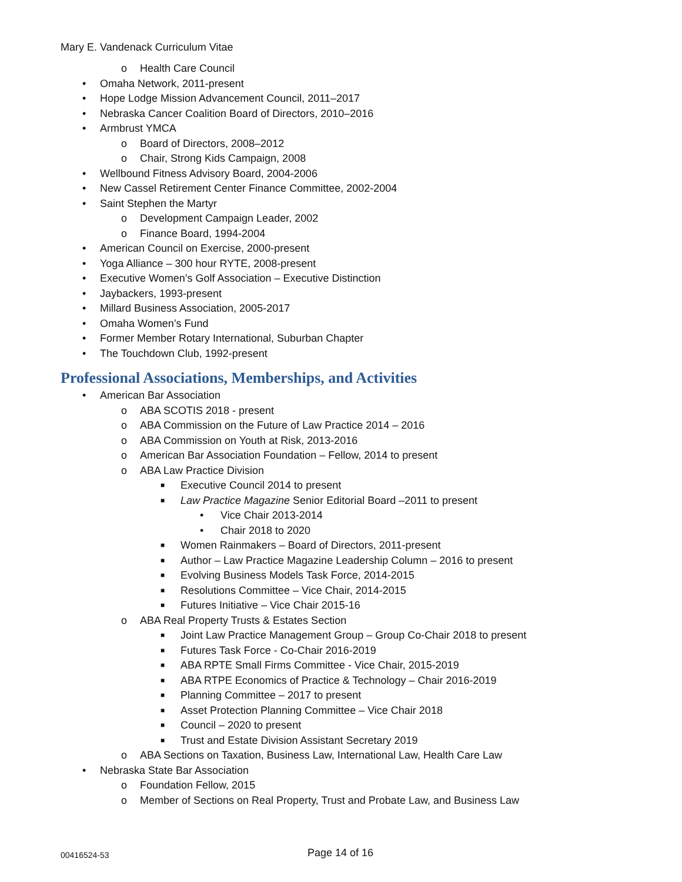Mary E. Vandenack Curriculum Vitae
o Health Care Council
• Omaha Network, 2011-present
• Hope Lodge Mission Advancement Council, 2011–2017
• Nebraska Cancer Coalition Board of Directors, 2010–2016
• Armbrust YMCA
o Board of Directors, 2008–2012
o Chair, Strong Kids Campaign, 2008
• Wellbound Fitness Advisory Board, 2004-2006
• New Cassel Retirement Center Finance Committee, 2002-2004
• Saint Stephen the Martyr
o Development Campaign Leader, 2002
o Finance Board, 1994-2004
• American Council on Exercise, 2000-present
• Yoga Alliance – 300 hour RYTE, 2008-present
• Executive Women’s Golf Association – Executive Distinction
• Jaybackers, 1993-present
• Millard Business Association, 2005-2017
• Omaha Women’s Fund
• Former Member Rotary International, Suburban Chapter
• The Touchdown Club, 1992-present
Professional Associations, Memberships, and Activities
• American Bar Association
o ABA SCOTIS 2018 - present
o ABA Commission on the Future of Law Practice 2014 – 2016
o ABA Commission on Youth at Risk, 2013-2016
o American Bar Association Foundation – Fellow, 2014 to present
o ABA Law Practice Division
■ Executive Council 2014 to present
■ Law Practice Magazine Senior Editorial Board –2011 to present
• Vice Chair 2013-2014
• Chair 2018 to 2020
■ Women Rainmakers – Board of Directors, 2011-present
■ Author – Law Practice Magazine Leadership Column – 2016 to present
■ Evolving Business Models Task Force, 2014-2015
■ Resolutions Committee – Vice Chair, 2014-2015
■ Futures Initiative – Vice Chair 2015-16
o ABA Real Property Trusts & Estates Section
■ Joint Law Practice Management Group – Group Co-Chair 2018 to present
■ Futures Task Force - Co-Chair 2016-2019
■ ABA RPTE Small Firms Committee - Vice Chair, 2015-2019
■ ABA RTPE Economics of Practice & Technology – Chair 2016-2019
■ Planning Committee – 2017 to present
■ Asset Protection Planning Committee – Vice Chair 2018
■ Council – 2020 to present
■ Trust and Estate Division Assistant Secretary 2019
o ABA Sections on Taxation, Business Law, International Law, Health Care Law
• Nebraska State Bar Association
o Foundation Fellow, 2015
o Member of Sections on Real Property, Trust and Probate Law, and Business Law
00416524-53 Page 14 of 16